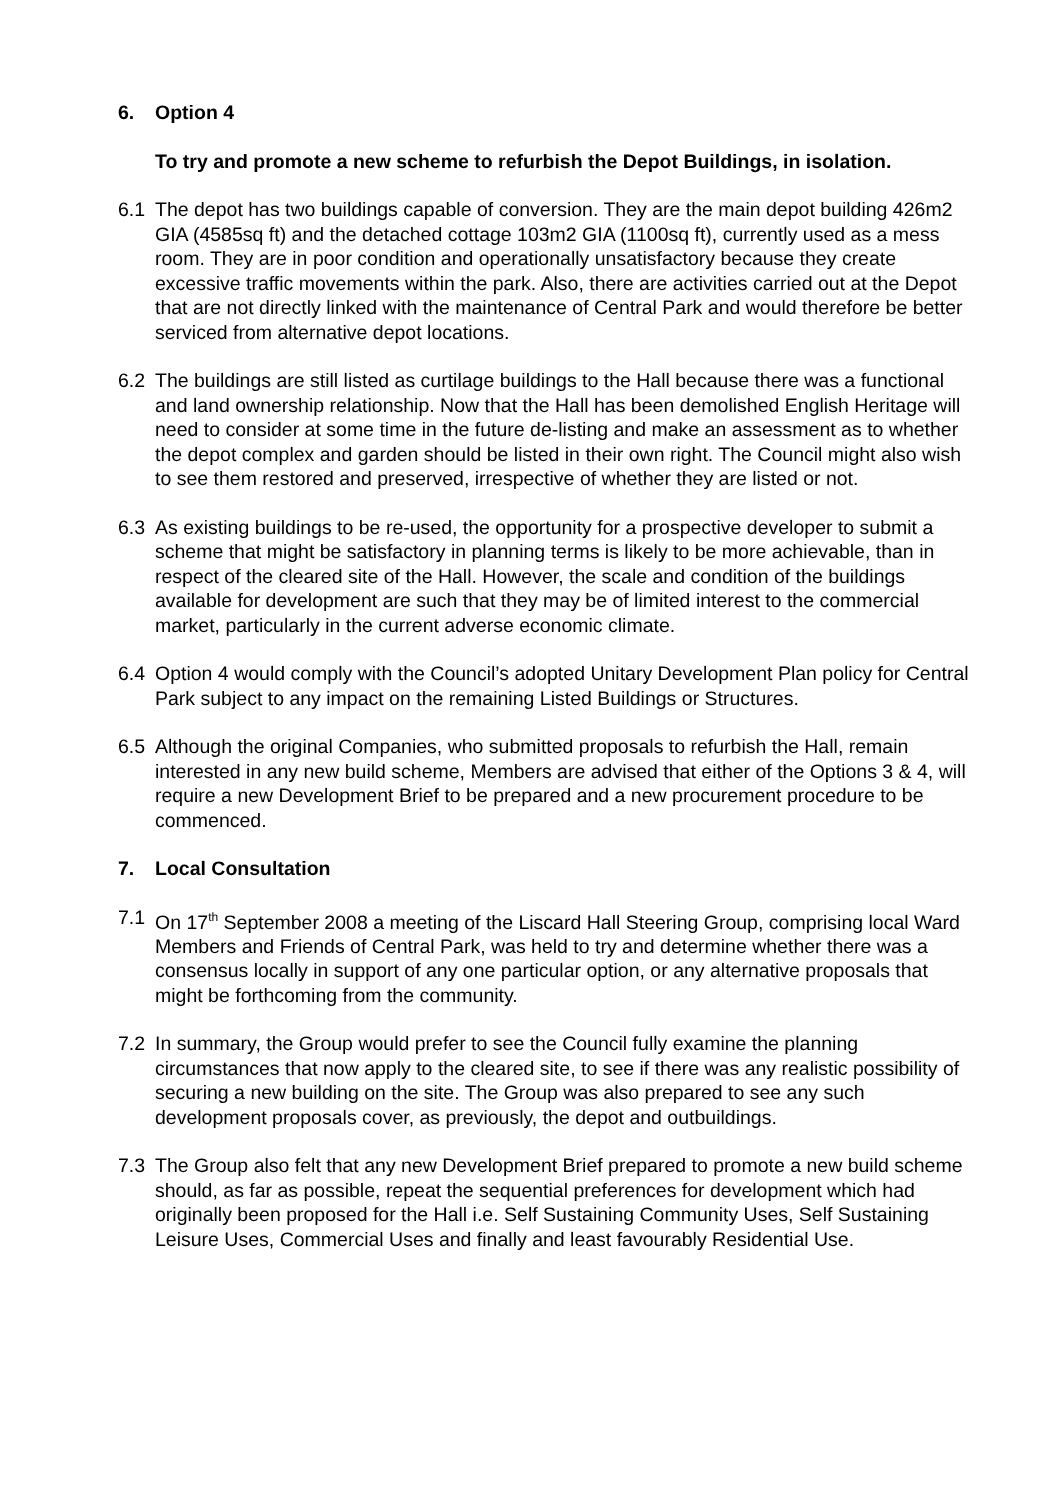6. Option 4
To try and promote a new scheme to refurbish the Depot Buildings, in isolation.
6.1 The depot has two buildings capable of conversion. They are the main depot building 426m2 GIA (4585sq ft) and the detached cottage 103m2 GIA (1100sq ft), currently used as a mess room. They are in poor condition and operationally unsatisfactory because they create excessive traffic movements within the park. Also, there are activities carried out at the Depot that are not directly linked with the maintenance of Central Park and would therefore be better serviced from alternative depot locations.
6.2 The buildings are still listed as curtilage buildings to the Hall because there was a functional and land ownership relationship. Now that the Hall has been demolished English Heritage will need to consider at some time in the future de-listing and make an assessment as to whether the depot complex and garden should be listed in their own right. The Council might also wish to see them restored and preserved, irrespective of whether they are listed or not.
6.3 As existing buildings to be re-used, the opportunity for a prospective developer to submit a scheme that might be satisfactory in planning terms is likely to be more achievable, than in respect of the cleared site of the Hall. However, the scale and condition of the buildings available for development are such that they may be of limited interest to the commercial market, particularly in the current adverse economic climate.
6.4 Option 4 would comply with the Council’s adopted Unitary Development Plan policy for Central Park subject to any impact on the remaining Listed Buildings or Structures.
6.5 Although the original Companies, who submitted proposals to refurbish the Hall, remain interested in any new build scheme, Members are advised that either of the Options 3 & 4, will require a new Development Brief to be prepared and a new procurement procedure to be commenced.
7. Local Consultation
7.1 On 17<sup>th</sup> September 2008 a meeting of the Liscard Hall Steering Group, comprising local Ward Members and Friends of Central Park, was held to try and determine whether there was a consensus locally in support of any one particular option, or any alternative proposals that might be forthcoming from the community.
7.2 In summary, the Group would prefer to see the Council fully examine the planning circumstances that now apply to the cleared site, to see if there was any realistic possibility of securing a new building on the site. The Group was also prepared to see any such development proposals cover, as previously, the depot and outbuildings.
7.3 The Group also felt that any new Development Brief prepared to promote a new build scheme should, as far as possible, repeat the sequential preferences for development which had originally been proposed for the Hall i.e. Self Sustaining Community Uses, Self Sustaining Leisure Uses, Commercial Uses and finally and least favourably Residential Use.